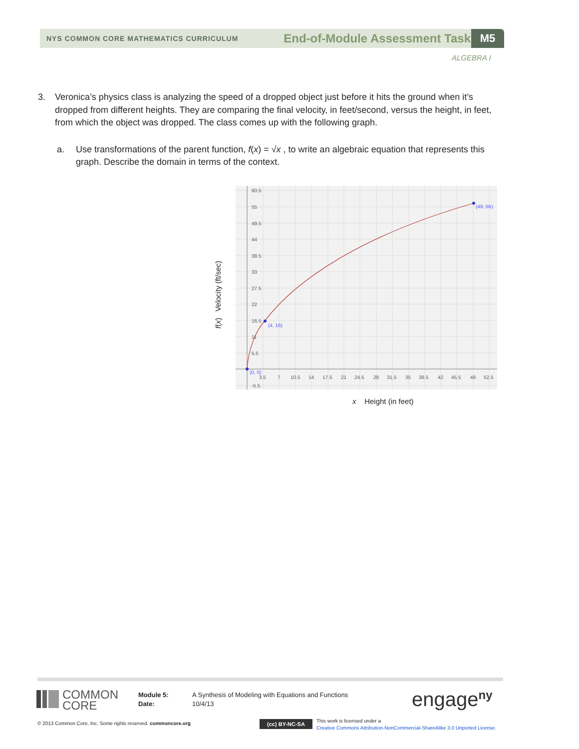NYS COMMON CORE MATHEMATICS CURRICULUM End-of-Module Assessment Task M5
ALGEBRA I
3.
Veronica’s physics class is analyzing the speed of a dropped object just before it hits the ground when it’s dropped from different heights. They are comparing the final velocity, in feet/second, versus the height, in feet, from which the object was dropped. The class comes up with the following graph.
a. Use transformations of the parent function, f(x) = √x , to write an algebraic equation that represents this graph. Describe the domain in terms of the context.
f(x) Velocity (ft/sec)
(0, 0)
(4, 16)
(49, 56)
60.5
55
49.5
44
38.5
33
27.5
22
16.5
11
5.5
-5.5
3.5
7
10.5
14
17.5
21
24.5
28
31.5
35
38.5
42
45.5
49
52.5
x Height (in feet)
COMMON
CORE
Module 5:
Date:
A Synthesis of Modeling with Equations and Functions
10/4/13
engage<sup>ny</sup>
© 2013 Common Core, Inc. Some rights reserved. commoncore.org
(cc) BY-NC-SA
This work is licensed under a
Creative Commons Attribution-NonCommercial-ShareAlike 3.0 Unported License.